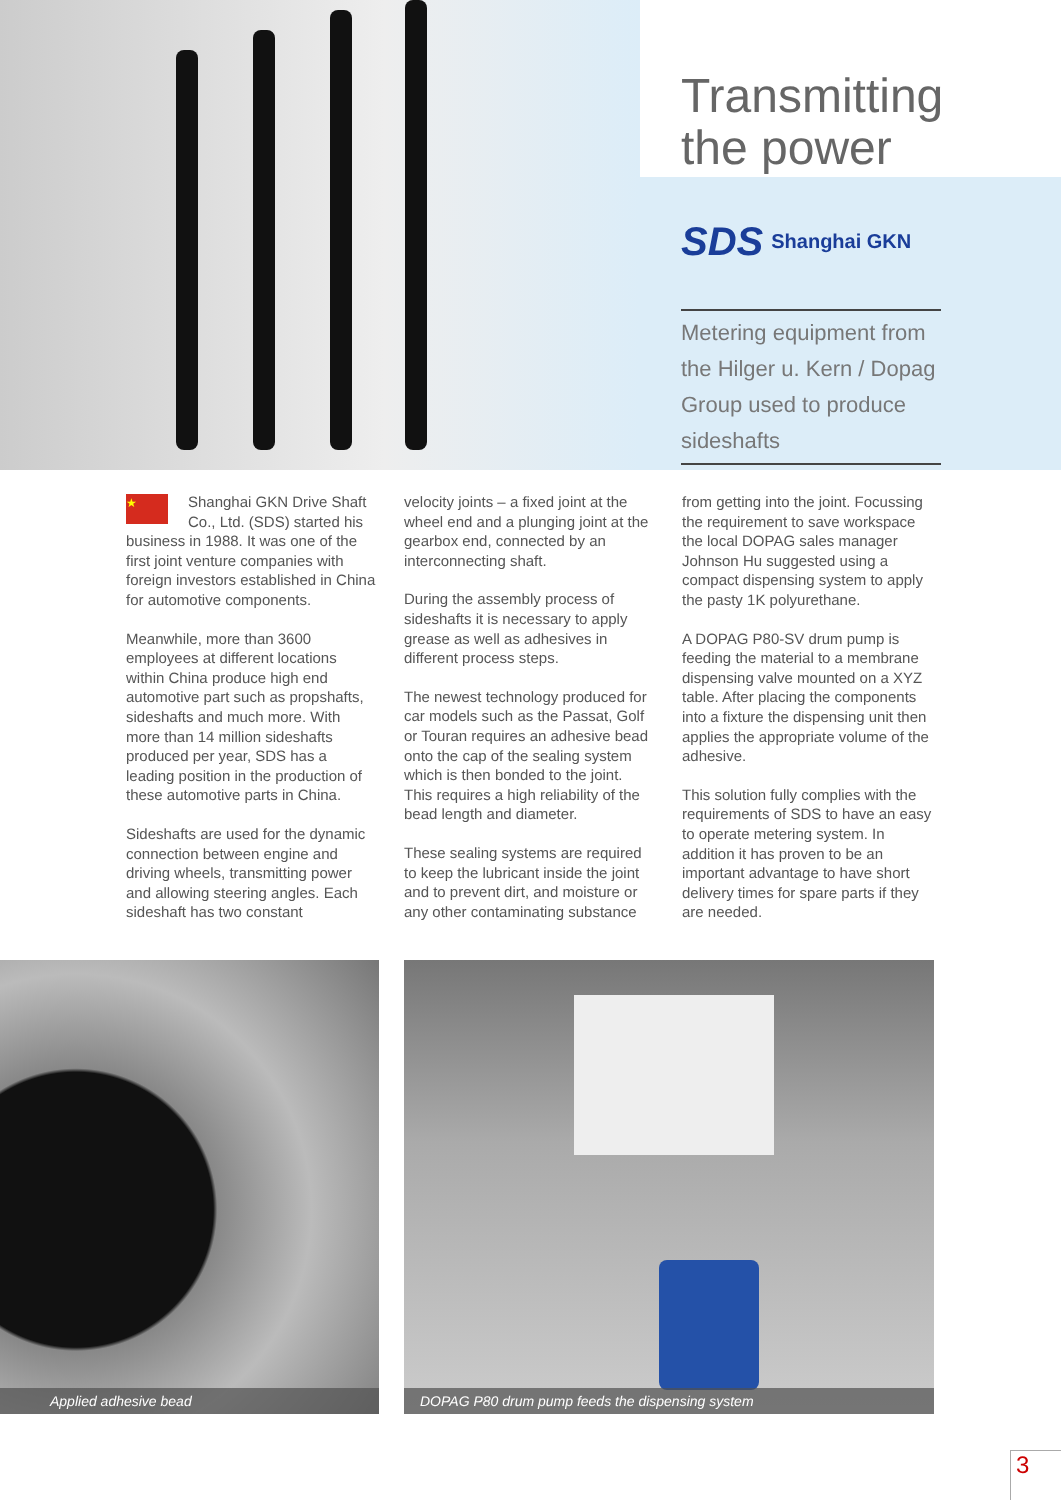Transmitting the power
SDS Shanghai GKN
Metering equipment from the Hilger u. Kern / Dopag Group used to produce sideshafts
★ Shanghai GKN Drive Shaft Co., Ltd. (SDS) started his business in 1988. It was one of the first joint venture companies with foreign investors established in China for automotive components.
Meanwhile, more than 3600 employees at different locations within China produce high end automotive part such as propshafts, sideshafts and much more. With more than 14 million sideshafts produced per year, SDS has a leading position in the production of these automotive parts in China.
Sideshafts are used for the dynamic connection between engine and driving wheels, transmitting power and allowing steering angles. Each sideshaft has two constant
velocity joints – a fixed joint at the wheel end and a plunging joint at the gearbox end, connected by an interconnecting shaft.
During the assembly process of sideshafts it is necessary to apply grease as well as adhesives in different process steps.
The newest technology produced for car models such as the Passat, Golf or Touran requires an adhesive bead onto the cap of the sealing system which is then bonded to the joint. This requires a high reliability of the bead length and diameter.
These sealing systems are required to keep the lubricant inside the joint and to prevent dirt, and moisture or any other contaminating substance
from getting into the joint. Focussing the requirement to save workspace the local DOPAG sales manager Johnson Hu suggested using a compact dispensing system to apply the pasty 1K polyurethane.
A DOPAG P80-SV drum pump is feeding the material to a membrane dispensing valve mounted on a XYZ table. After placing the components into a fixture the dispensing unit then applies the appropriate volume of the adhesive.
This solution fully complies with the requirements of SDS to have an easy to operate metering system. In addition it has proven to be an important advantage to have short delivery times for spare parts if they are needed.
Applied adhesive bead DOPAG P80 drum pump feeds the dispensing system
3